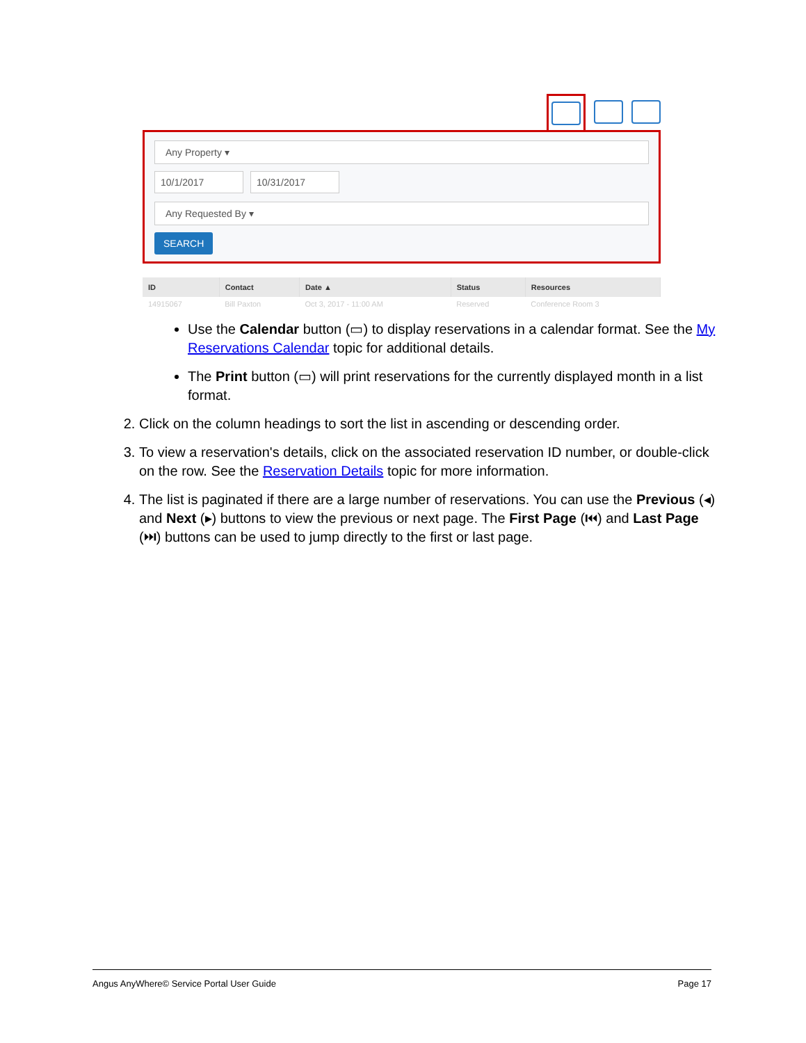Any Property ▾
10/1/2017 10/31/2017
Any Requested By ▾
SEARCH
| ID | Contact | Date ▲ | Status | Resources |
| --- | --- | --- | --- | --- |
| 14915067 | Bill Paxton | Oct 3, 2017 - 11:00 AM | Reserved | Conference Room 3 |
Use the Calendar button (▭) to display reservations in a calendar format. See the My Reservations Calendar topic for additional details.
The Print button (▭) will print reservations for the currently displayed month in a list format.
2. Click on the column headings to sort the list in ascending or descending order.
3. To view a reservation's details, click on the associated reservation ID number, or double-click on the row. See the Reservation Details topic for more information.
4. The list is paginated if there are a large number of reservations. You can use the Previous (◂) and Next (▸) buttons to view the previous or next page. The First Page (⏮) and Last Page (⏭) buttons can be used to jump directly to the first or last page.
Angus AnyWhere© Service Portal User Guide Page 17